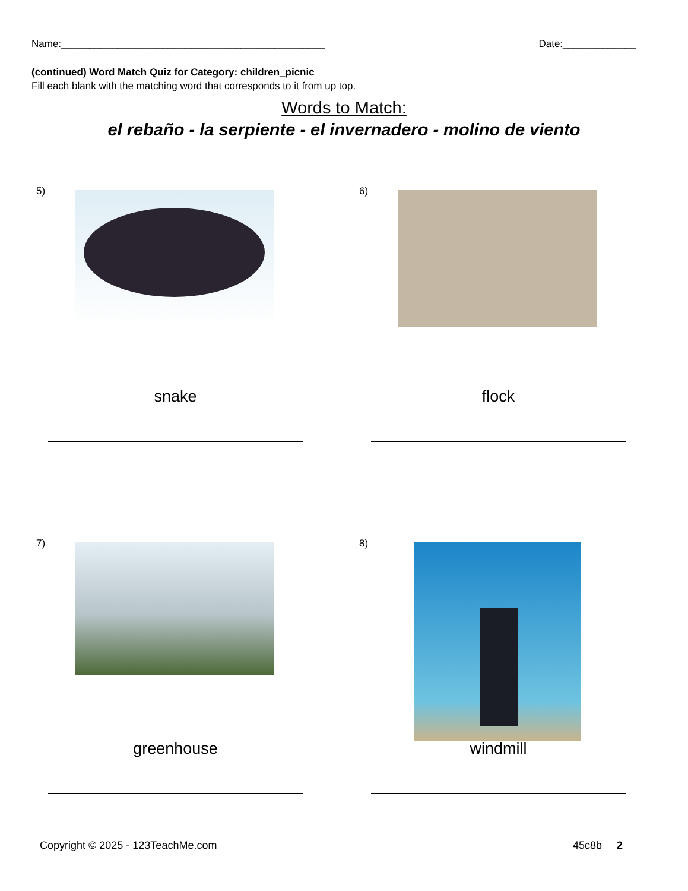Name:_______________________________________________ Date:_____________
(continued) Word Match Quiz for Category: children_picnic
Fill each blank with the matching word that corresponds to it from up top.
Words to Match:
el rebaño - la serpiente - el invernadero - molino de viento
5)
snake
6)
flock
7)
greenhouse
8)
windmill
Copyright © 2025 - 123TeachMe.com 45c8b 2